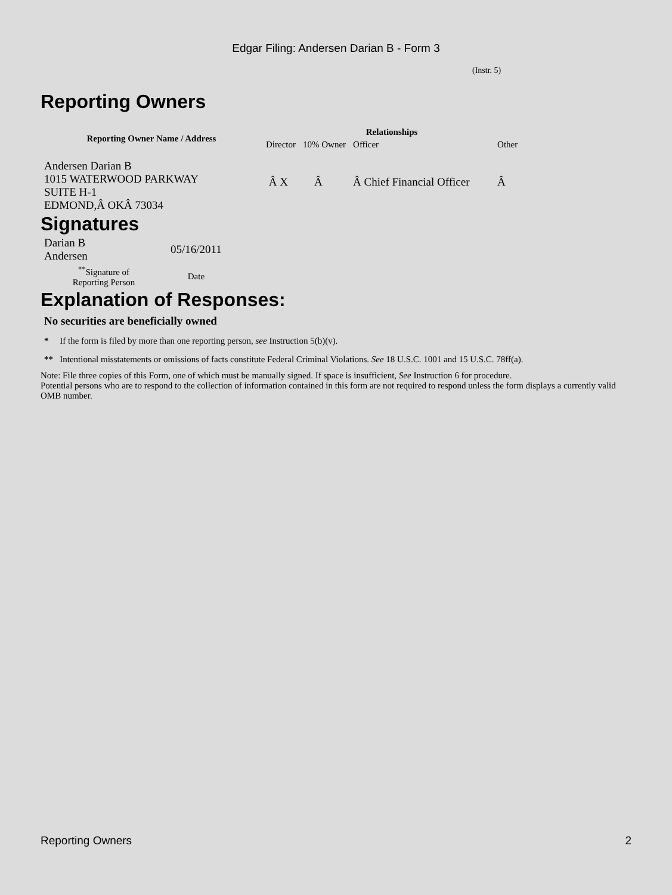Edgar Filing: Andersen Darian B - Form 3
(Instr. 5)
Reporting Owners
| Reporting Owner Name / Address | Relationships | | | |
| --- | --- | --- | --- | --- |
| | Director | 10% Owner | Officer | Other |
| Andersen Darian B 1015 WATERWOOD PARKWAY SUITE H-1 EDMOND,Â OKÂ 73034 | Â X | Â | Â Chief Financial Officer | Â |
Signatures
| Darian B Andersen | 05/16/2011 |
| <sup>**</sup> Signature of Reporting Person | Date |
Explanation of Responses:
No securities are beneficially owned
* If the form is filed by more than one reporting person, see Instruction 5(b)(v).
** Intentional misstatements or omissions of facts constitute Federal Criminal Violations. See 18 U.S.C. 1001 and 15 U.S.C. 78ff(a).
Note: File three copies of this Form, one of which must be manually signed. If space is insufficient, See Instruction 6 for procedure.
Potential persons who are to respond to the collection of information contained in this form are not required to respond unless the form displays a currently valid OMB number.
Reporting Owners 2